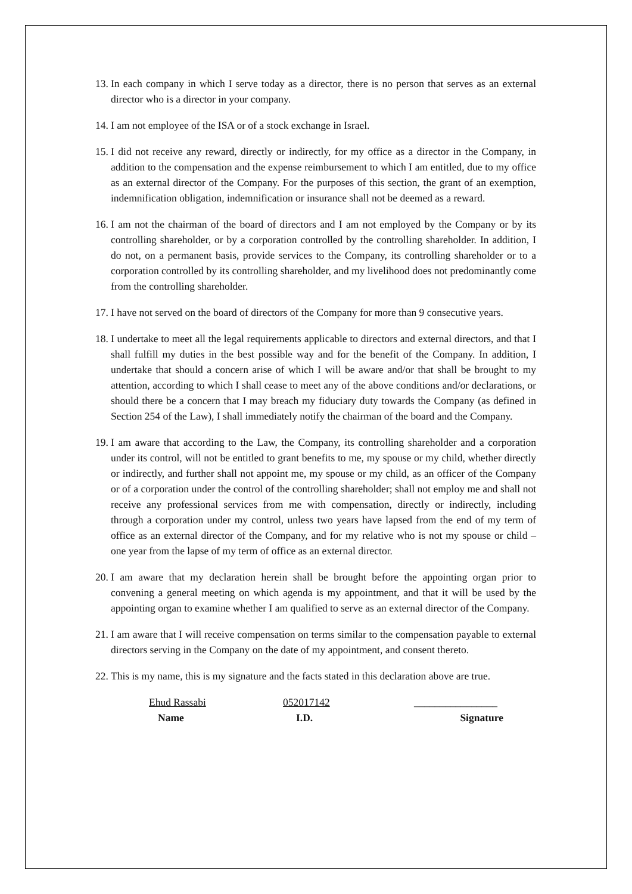13. In each company in which I serve today as a director, there is no person that serves as an external director who is a director in your company.
14. I am not employee of the ISA or of a stock exchange in Israel.
15. I did not receive any reward, directly or indirectly, for my office as a director in the Company, in addition to the compensation and the expense reimbursement to which I am entitled, due to my office as an external director of the Company. For the purposes of this section, the grant of an exemption, indemnification obligation, indemnification or insurance shall not be deemed as a reward.
16. I am not the chairman of the board of directors and I am not employed by the Company or by its controlling shareholder, or by a corporation controlled by the controlling shareholder. In addition, I do not, on a permanent basis, provide services to the Company, its controlling shareholder or to a corporation controlled by its controlling shareholder, and my livelihood does not predominantly come from the controlling shareholder.
17. I have not served on the board of directors of the Company for more than 9 consecutive years.
18. I undertake to meet all the legal requirements applicable to directors and external directors, and that I shall fulfill my duties in the best possible way and for the benefit of the Company. In addition, I undertake that should a concern arise of which I will be aware and/or that shall be brought to my attention, according to which I shall cease to meet any of the above conditions and/or declarations, or should there be a concern that I may breach my fiduciary duty towards the Company (as defined in Section 254 of the Law), I shall immediately notify the chairman of the board and the Company.
19. I am aware that according to the Law, the Company, its controlling shareholder and a corporation under its control, will not be entitled to grant benefits to me, my spouse or my child, whether directly or indirectly, and further shall not appoint me, my spouse or my child, as an officer of the Company or of a corporation under the control of the controlling shareholder; shall not employ me and shall not receive any professional services from me with compensation, directly or indirectly, including through a corporation under my control, unless two years have lapsed from the end of my term of office as an external director of the Company, and for my relative who is not my spouse or child – one year from the lapse of my term of office as an external director.
20. I am aware that my declaration herein shall be brought before the appointing organ prior to convening a general meeting on which agenda is my appointment, and that it will be used by the appointing organ to examine whether I am qualified to serve as an external director of the Company.
21. I am aware that I will receive compensation on terms similar to the compensation payable to external directors serving in the Company on the date of my appointment, and consent thereto.
22. This is my name, this is my signature and the facts stated in this declaration above are true.
| Ehud Rassabi | 052017142 | ________________ |
| Name | I.D. | Signature |